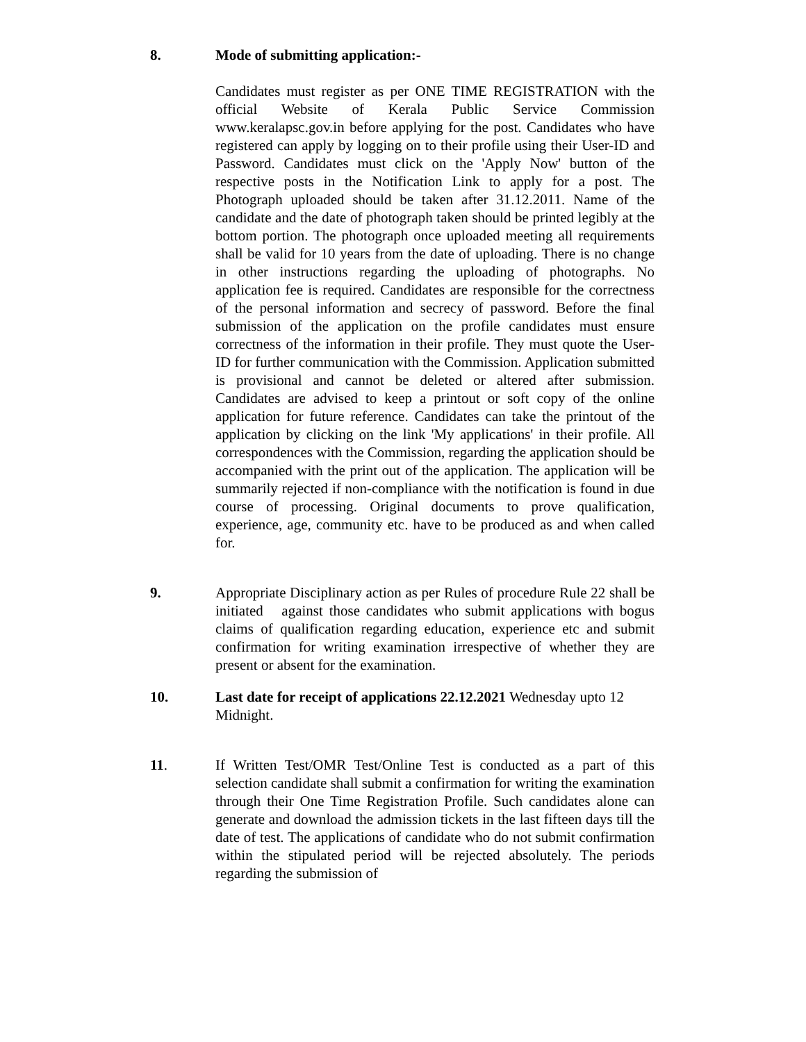8. Mode of submitting application:-
Candidates must register as per ONE TIME REGISTRATION with the official Website of Kerala Public Service Commission www.keralapsc.gov.in before applying for the post. Candidates who have registered can apply by logging on to their profile using their User-ID and Password. Candidates must click on the 'Apply Now' button of the respective posts in the Notification Link to apply for a post. The Photograph uploaded should be taken after 31.12.2011. Name of the candidate and the date of photograph taken should be printed legibly at the bottom portion. The photograph once uploaded meeting all requirements shall be valid for 10 years from the date of uploading. There is no change in other instructions regarding the uploading of photographs. No application fee is required. Candidates are responsible for the correctness of the personal information and secrecy of password. Before the final submission of the application on the profile candidates must ensure correctness of the information in their profile. They must quote the User-ID for further communication with the Commission. Application submitted is provisional and cannot be deleted or altered after submission. Candidates are advised to keep a printout or soft copy of the online application for future reference. Candidates can take the printout of the application by clicking on the link 'My applications' in their profile. All correspondences with the Commission, regarding the application should be accompanied with the print out of the application. The application will be summarily rejected if non-compliance with the notification is found in due course of processing. Original documents to prove qualification, experience, age, community etc. have to be produced as and when called for.
9. Appropriate Disciplinary action as per Rules of procedure Rule 22 shall be initiated against those candidates who submit applications with bogus claims of qualification regarding education, experience etc and submit confirmation for writing examination irrespective of whether they are present or absent for the examination.
10. Last date for receipt of applications 22.12.2021 Wednesday upto 12 Midnight.
11. If Written Test/OMR Test/Online Test is conducted as a part of this selection candidate shall submit a confirmation for writing the examination through their One Time Registration Profile. Such candidates alone can generate and download the admission tickets in the last fifteen days till the date of test. The applications of candidate who do not submit confirmation within the stipulated period will be rejected absolutely. The periods regarding the submission of